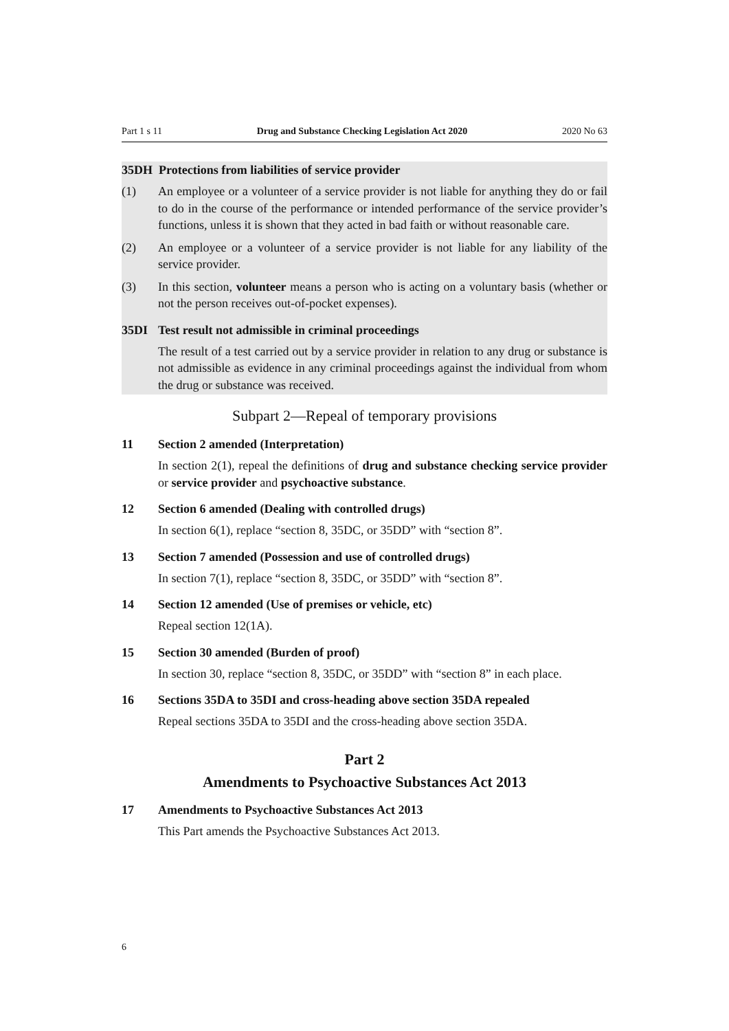Part 1 s 11 Drug and Substance Checking Legislation Act 2020 2020 No 63
35DH Protections from liabilities of service provider
(1) An employee or a volunteer of a service provider is not liable for anything they do or fail to do in the course of the performance or intended performance of the service provider’s functions, unless it is shown that they acted in bad faith or without reasonable care.
(2) An employee or a volunteer of a service provider is not liable for any liability of the service provider.
(3) In this section, volunteer means a person who is acting on a voluntary basis (whether or not the person receives out-of-pocket expenses).
35DI Test result not admissible in criminal proceedings
The result of a test carried out by a service provider in relation to any drug or substance is not admissible as evidence in any criminal proceedings against the individual from whom the drug or substance was received.
Subpart 2—Repeal of temporary provisions
11 Section 2 amended (Interpretation)
In section 2(1), repeal the definitions of drug and substance checking service provider or service provider and psychoactive substance.
12 Section 6 amended (Dealing with controlled drugs)
In section 6(1), replace “section 8, 35DC, or 35DD” with “section 8”.
13 Section 7 amended (Possession and use of controlled drugs)
In section 7(1), replace “section 8, 35DC, or 35DD” with “section 8”.
14 Section 12 amended (Use of premises or vehicle, etc)
Repeal section 12(1A).
15 Section 30 amended (Burden of proof)
In section 30, replace “section 8, 35DC, or 35DD” with “section 8” in each place.
16 Sections 35DA to 35DI and cross-heading above section 35DA repealed
Repeal sections 35DA to 35DI and the cross-heading above section 35DA.
Part 2
Amendments to Psychoactive Substances Act 2013
17 Amendments to Psychoactive Substances Act 2013
This Part amends the Psychoactive Substances Act 2013.
6